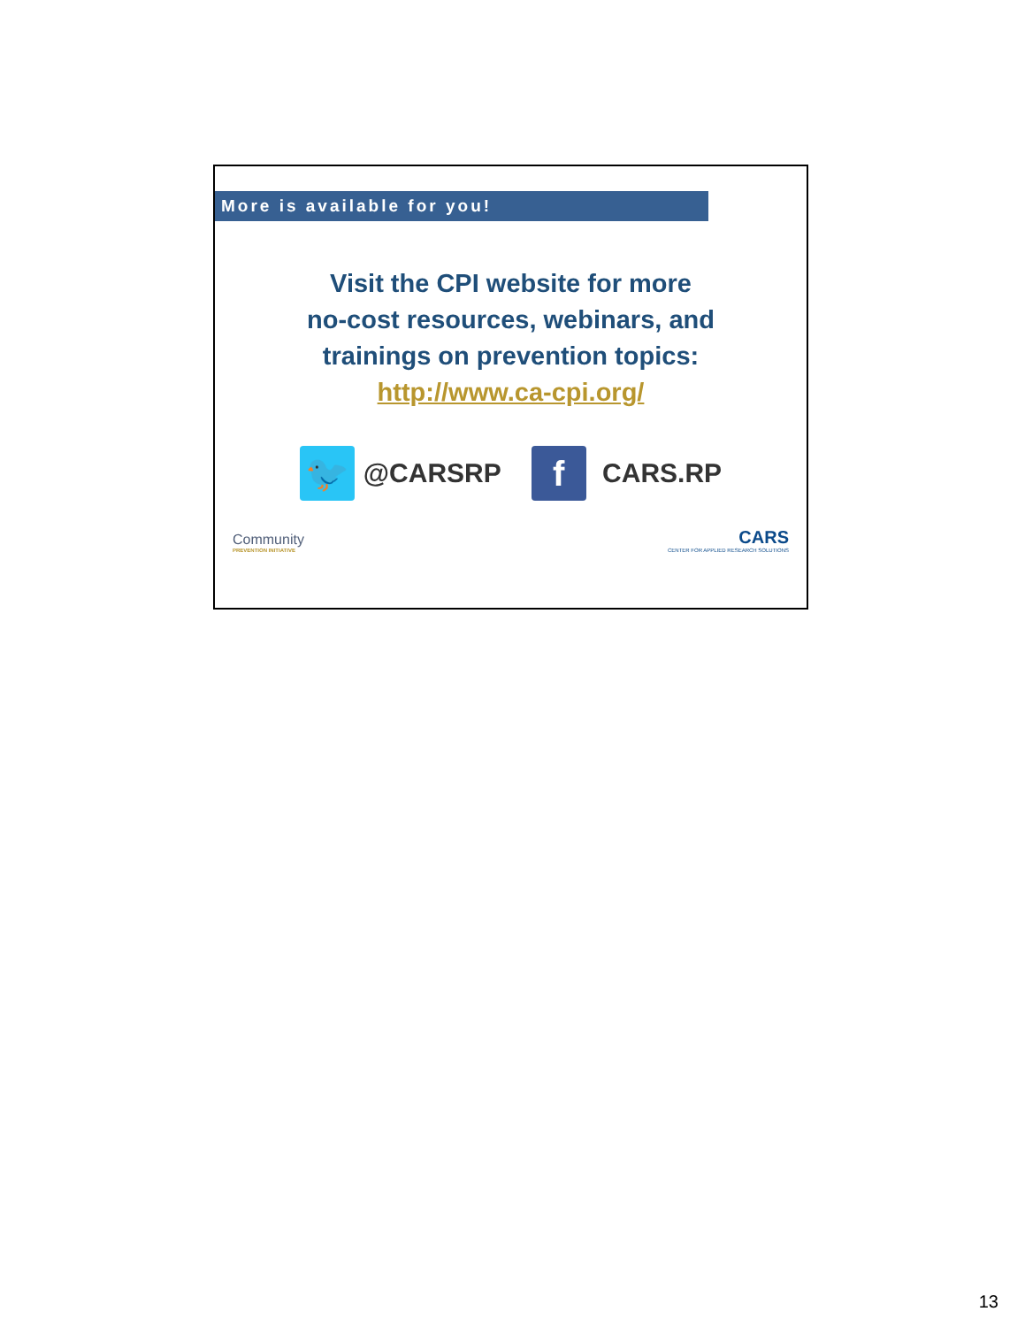More is available for you!
Visit the CPI website for more
no-cost resources, webinars, and
trainings on prevention topics:
http://www.ca-cpi.org/
🐦
@CARSRP
f
CARS.RP
Community
PREVENTION INITIATIVE
CARS
CENTER FOR APPLIED RESEARCH SOLUTIONS
13